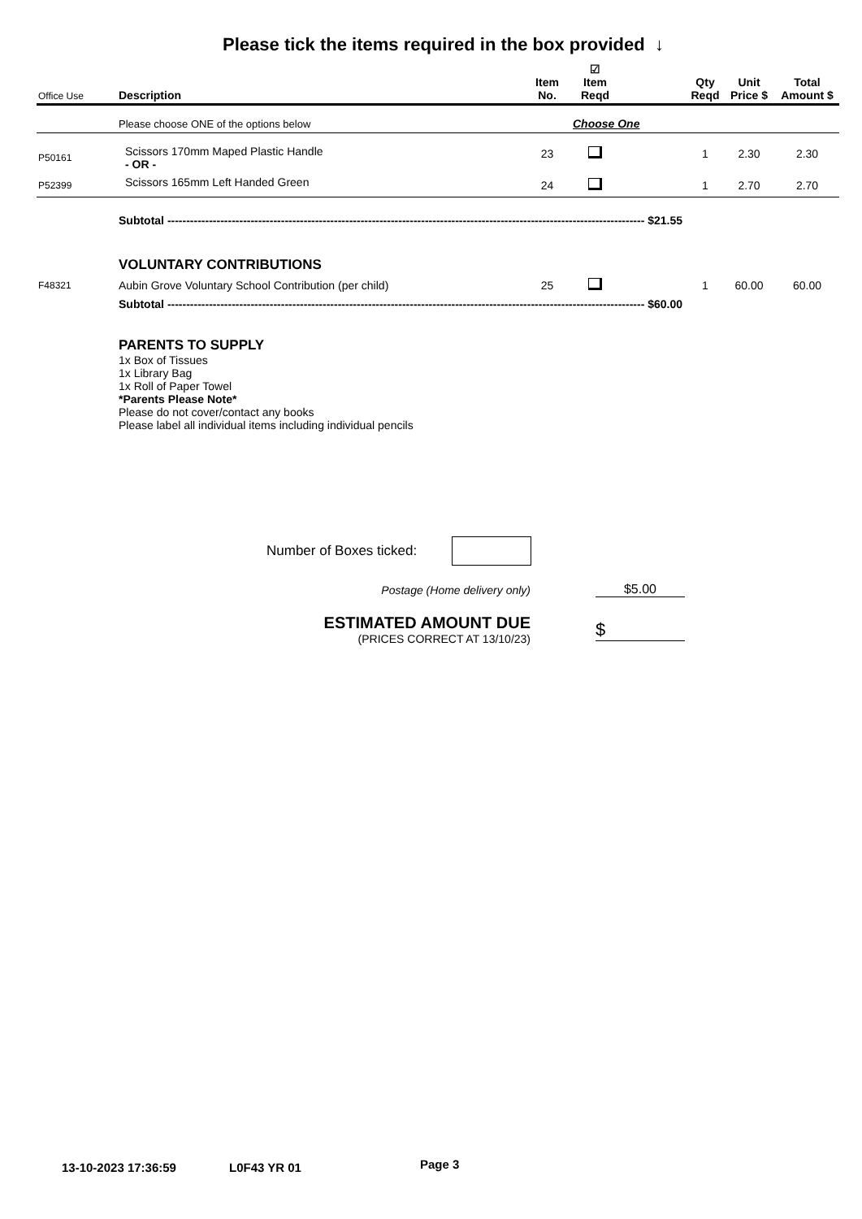Please tick the items required in the box provided ↓
| Office Use | Description | Item No. | ☑ Item Reqd | | Qty Reqd | Unit Price $ | Total Amount $ |
| --- | --- | --- | --- | --- | --- | --- | --- |
| | Please choose ONE of the options below | | Choose One | | | | |
| P50161 | Scissors 170mm Maped Plastic Handle - OR - | 23 | | | 1 | 2.30 | 2.30 |
| P52399 | Scissors 165mm Left Handed Green | 24 | | | 1 | 2.70 | 2.70 |
| | Subtotal ------------------------------------------------------------------------------------------------------------------------------ $21.55 | | | | | | |
| | VOLUNTARY CONTRIBUTIONS | | | | | | |
| F48321 | Aubin Grove Voluntary School Contribution (per child) | 25 | | | 1 | 60.00 | 60.00 |
| | Subtotal ------------------------------------------------------------------------------------------------------------------------------ $60.00 | | | | | | |
| | PARENTS TO SUPPLY 1x Box of Tissues 1x Library Bag 1x Roll of Paper Towel *Parents Please Note* Please do not cover/contact any books Please label all individual items including individual pencils | | | | | | |
Number of Boxes ticked:
Postage (Home delivery only) $5.00
ESTIMATED AMOUNT DUE
(PRICES CORRECT AT 13/10/23)
$
13-10-2023 17:36:59 L0F43 YR 01 Page 3